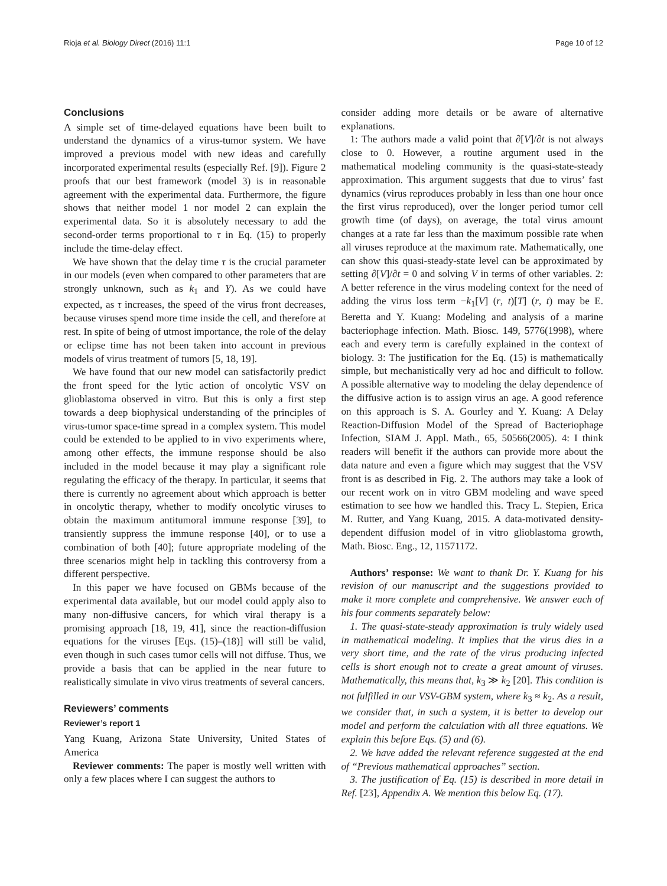Rioja et al. Biology Direct (2016) 11:1 Page 10 of 12
Conclusions
A simple set of time-delayed equations have been built to understand the dynamics of a virus-tumor system. We have improved a previous model with new ideas and carefully incorporated experimental results (especially Ref. [9]). Figure 2 proofs that our best framework (model 3) is in reasonable agreement with the experimental data. Furthermore, the figure shows that neither model 1 nor model 2 can explain the experimental data. So it is absolutely necessary to add the second-order terms proportional to τ in Eq. (15) to properly include the time-delay effect.
We have shown that the delay time τ is the crucial parameter in our models (even when compared to other parameters that are strongly unknown, such as k<sub>1</sub> and Y). As we could have expected, as τ increases, the speed of the virus front decreases, because viruses spend more time inside the cell, and therefore at rest. In spite of being of utmost importance, the role of the delay or eclipse time has not been taken into account in previous models of virus treatment of tumors [5, 18, 19].
We have found that our new model can satisfactorily predict the front speed for the lytic action of oncolytic VSV on glioblastoma observed in vitro. But this is only a first step towards a deep biophysical understanding of the principles of virus-tumor space-time spread in a complex system. This model could be extended to be applied to in vivo experiments where, among other effects, the immune response should be also included in the model because it may play a significant role regulating the efficacy of the therapy. In particular, it seems that there is currently no agreement about which approach is better in oncolytic therapy, whether to modify oncolytic viruses to obtain the maximum antitumoral immune response [39], to transiently suppress the immune response [40], or to use a combination of both [40]; future appropriate modeling of the three scenarios might help in tackling this controversy from a different perspective.
In this paper we have focused on GBMs because of the experimental data available, but our model could apply also to many non-diffusive cancers, for which viral therapy is a promising approach [18, 19, 41], since the reaction-diffusion equations for the viruses [Eqs. (15)–(18)] will still be valid, even though in such cases tumor cells will not diffuse. Thus, we provide a basis that can be applied in the near future to realistically simulate in vivo virus treatments of several cancers.
Reviewers’ comments
Reviewer’s report 1
Yang Kuang, Arizona State University, United States of America
Reviewer comments: The paper is mostly well written with only a few places where I can suggest the authors to
consider adding more details or be aware of alternative explanations.
1: The authors made a valid point that ∂[V]/∂t is not always close to 0. However, a routine argument used in the mathematical modeling community is the quasi-state-steady approximation. This argument suggests that due to virus’ fast dynamics (virus reproduces probably in less than one hour once the first virus reproduced), over the longer period tumor cell growth time (of days), on average, the total virus amount changes at a rate far less than the maximum possible rate when all viruses reproduce at the maximum rate. Mathematically, one can show this quasi-steady-state level can be approximated by setting ∂[V]/∂t = 0 and solving V in terms of other variables. 2: A better reference in the virus modeling context for the need of adding the virus loss term −k<sub>1</sub>[V] (r, t)[T] (r, t) may be E. Beretta and Y. Kuang: Modeling and analysis of a marine bacteriophage infection. Math. Biosc. 149, 5776(1998), where each and every term is carefully explained in the context of biology. 3: The justification for the Eq. (15) is mathematically simple, but mechanistically very ad hoc and difficult to follow. A possible alternative way to modeling the delay dependence of the diffusive action is to assign virus an age. A good reference on this approach is S. A. Gourley and Y. Kuang: A Delay Reaction-Diffusion Model of the Spread of Bacteriophage Infection, SIAM J. Appl. Math., 65, 50566(2005). 4: I think readers will benefit if the authors can provide more about the data nature and even a figure which may suggest that the VSV front is as described in Fig. 2. The authors may take a look of our recent work on in vitro GBM modeling and wave speed estimation to see how we handled this. Tracy L. Stepien, Erica M. Rutter, and Yang Kuang, 2015. A data-motivated density-dependent diffusion model of in vitro glioblastoma growth, Math. Biosc. Eng., 12, 11571172.
Authors’ response: We want to thank Dr. Y. Kuang for his revision of our manuscript and the suggestions provided to make it more complete and comprehensive. We answer each of his four comments separately below:
1. The quasi-state-steady approximation is truly widely used in mathematical modeling. It implies that the virus dies in a very short time, and the rate of the virus producing infected cells is short enough not to create a great amount of viruses. Mathematically, this means that, k<sub>3</sub> ≫ k<sub>2</sub> [20]. This condition is not fulfilled in our VSV-GBM system, where k<sub>3</sub> ≈ k<sub>2</sub>. As a result, we consider that, in such a system, it is better to develop our model and perform the calculation with all three equations. We explain this before Eqs. (5) and (6).
2. We have added the relevant reference suggested at the end of “Previous mathematical approaches” section.
3. The justification of Eq. (15) is described in more detail in Ref. [23], Appendix A. We mention this below Eq. (17).